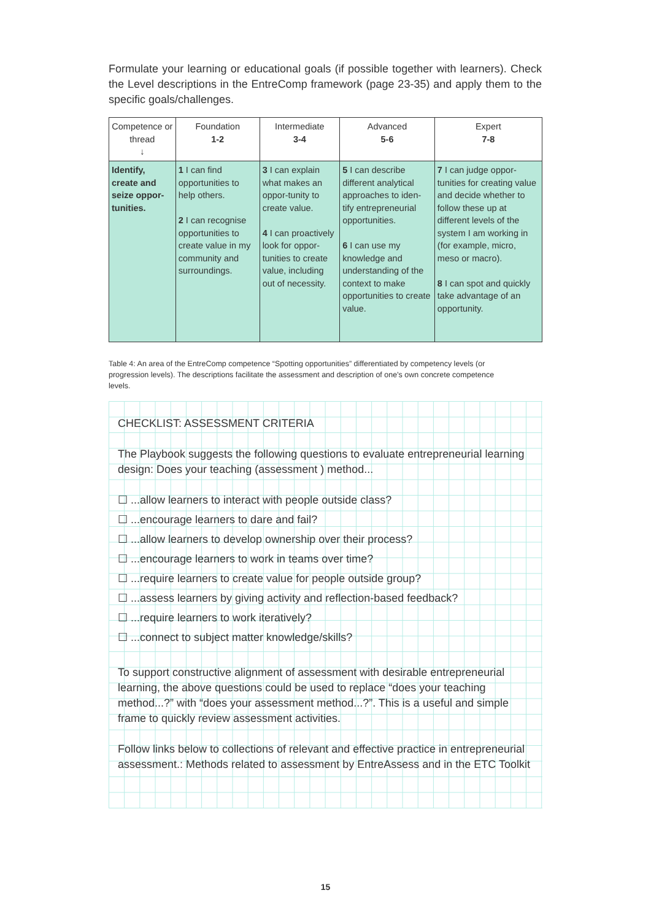Formulate your learning or educational goals (if possible together with learners). Check the Level descriptions in the EntreComp framework (page 23-35) and apply them to the specific goals/challenges.
| Competence or thread ↓ | Foundation 1-2 | Intermediate 3-4 | Advanced 5-6 | Expert 7-8 |
| --- | --- | --- | --- | --- |
| Identify, create and seize oppor-tunities. | 1 I can find opportunities to help others. 2 I can recognise opportunities to create value in my community and surroundings. | 3 I can explain what makes an oppor-tunity to create value. 4 I can proactively look for oppor-tunities to create value, including out of necessity. | 5 I can describe different analytical approaches to iden-tify entrepreneurial opportunities. 6 I can use my knowledge and understanding of the context to make opportunities to create value. | 7 I can judge oppor-tunities for creating value and decide whether to follow these up at different levels of the system I am working in (for example, micro, meso or macro). 8 I can spot and quickly take advantage of an opportunity. |
Table 4: An area of the EntreComp competence “Spotting opportunities” differentiated by competency levels (or progression levels). The descriptions facilitate the assessment and description of one's own concrete competence levels.
CHECKLIST: ASSESSMENT CRITERIA
The Playbook suggests the following questions to evaluate entrepreneurial learning design: Does your teaching (assessment ) method...
☐ ...allow learners to interact with people outside class?
☐ ...encourage learners to dare and fail?
☐ ...allow learners to develop ownership over their process?
☐ ...encourage learners to work in teams over time?
☐ ...require learners to create value for people outside group?
☐ ...assess learners by giving activity and reflection-based feedback?
☐ ...require learners to work iteratively?
☐ ...connect to subject matter knowledge/skills?
To support constructive alignment of assessment with desirable entrepreneurial learning, the above questions could be used to replace “does your teaching method...?” with “does your assessment method...?”. This is a useful and simple frame to quickly review assessment activities.
Follow links below to collections of relevant and effective practice in entrepreneurial assessment.: Methods related to assessment by EntreAssess and in the ETC Toolkit
15